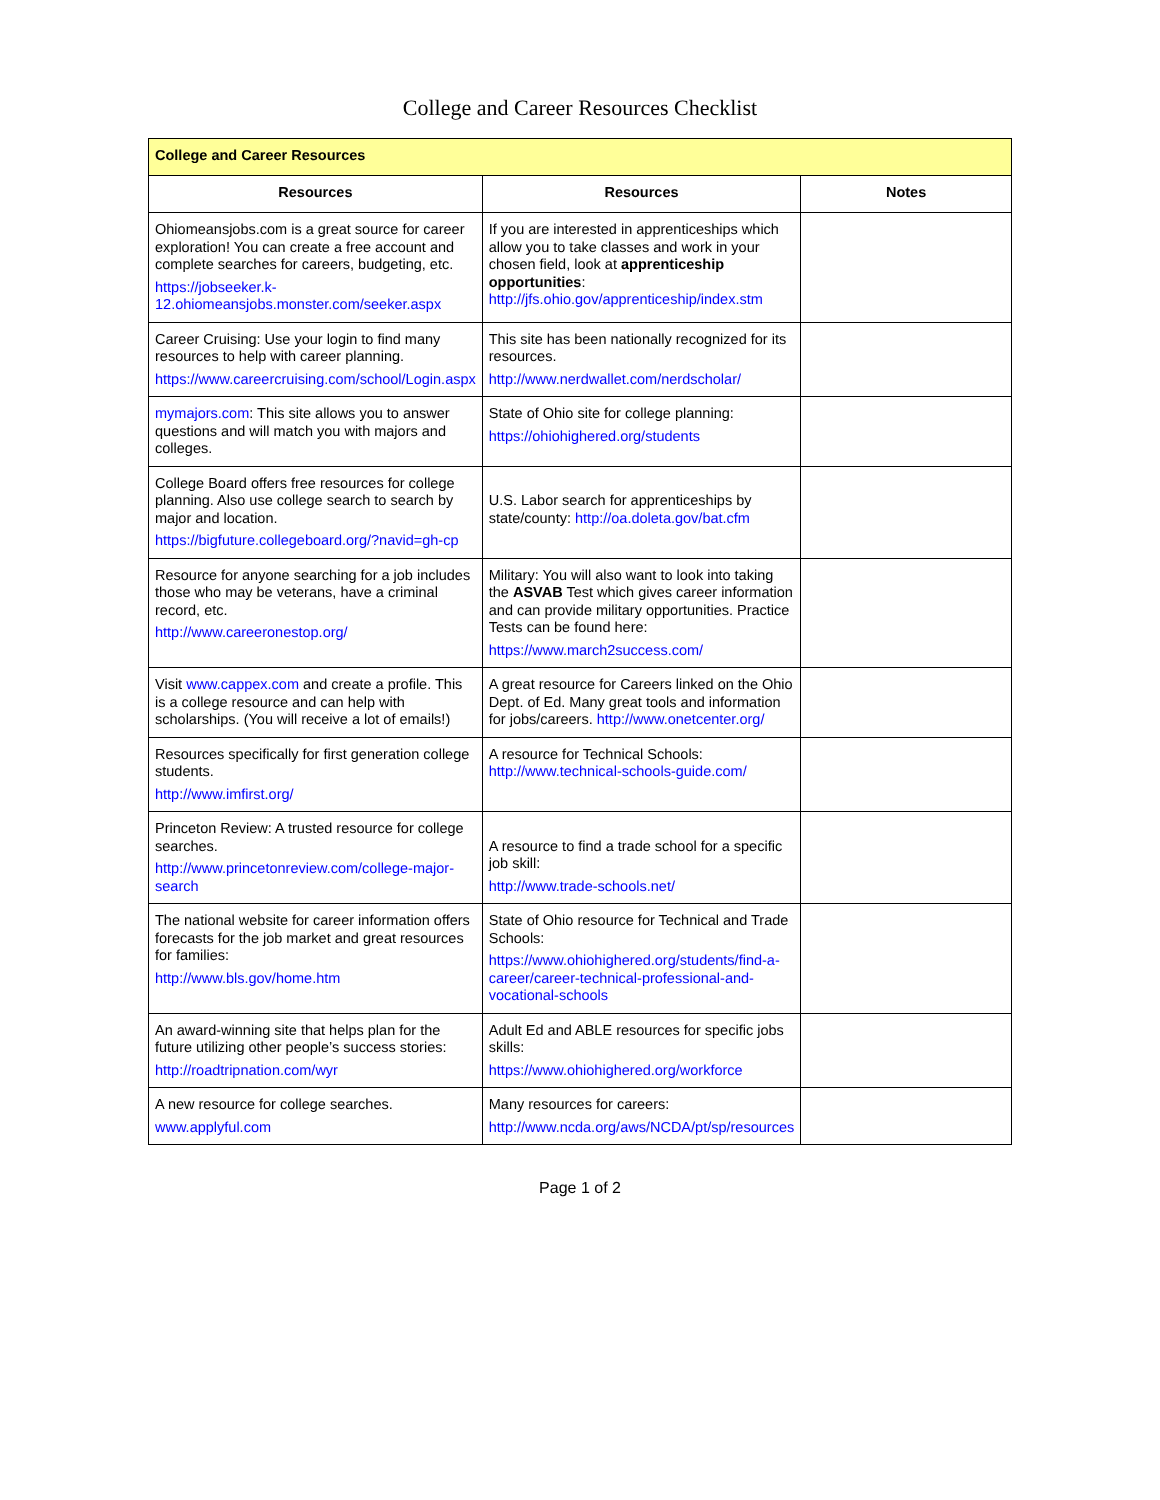College and Career Resources Checklist
| College and Career Resources | | |
| --- | --- | --- |
| Resources | Resources | Notes |
| Ohiomeansjobs.com is a great source for career exploration! You can create a free account and complete searches for careers, budgeting, etc. https://jobseeker.k-12.ohiomeansjobs.monster.com/seeker.aspx | If you are interested in apprenticeships which allow you to take classes and work in your chosen field, look at apprenticeship opportunities : http://jfs.ohio.gov/apprenticeship/index.stm | |
| Career Cruising: Use your login to find many resources to help with career planning. https://www.careercruising.com/school/Login.aspx | This site has been nationally recognized for its resources. http://www.nerdwallet.com/nerdscholar/ | |
| mymajors.com : This site allows you to answer questions and will match you with majors and colleges. | State of Ohio site for college planning: https://ohiohighered.org/students | |
| College Board offers free resources for college planning. Also use college search to search by major and location. https://bigfuture.collegeboard.org/?navid=gh-cp | U.S. Labor search for apprenticeships by state/county: http://oa.doleta.gov/bat.cfm | |
| Resource for anyone searching for a job includes those who may be veterans, have a criminal record, etc. http://www.careeronestop.org/ | Military: You will also want to look into taking the ASVAB Test which gives career information and can provide military opportunities. Practice Tests can be found here: https://www.march2success.com/ | |
| Visit www.cappex.com and create a profile. This is a college resource and can help with scholarships. (You will receive a lot of emails!) | A great resource for Careers linked on the Ohio Dept. of Ed. Many great tools and information for jobs/careers. http://www.onetcenter.org/ | |
| Resources specifically for first generation college students. http://www.imfirst.org/ | A resource for Technical Schools: http://www.technical-schools-guide.com/ | |
| Princeton Review: A trusted resource for college searches. http://www.princetonreview.com/college-major-search | A resource to find a trade school for a specific job skill: http://www.trade-schools.net/ | |
| The national website for career information offers forecasts for the job market and great resources for families: http://www.bls.gov/home.htm | State of Ohio resource for Technical and Trade Schools: https://www.ohiohighered.org/students/find-a-career/career-technical-professional-and-vocational-schools | |
| An award-winning site that helps plan for the future utilizing other people’s success stories: http://roadtripnation.com/wyr | Adult Ed and ABLE resources for specific jobs skills: https://www.ohiohighered.org/workforce | |
| A new resource for college searches. www.applyful.com | Many resources for careers: http://www.ncda.org/aws/NCDA/pt/sp/resources | |
Page 1 of 2